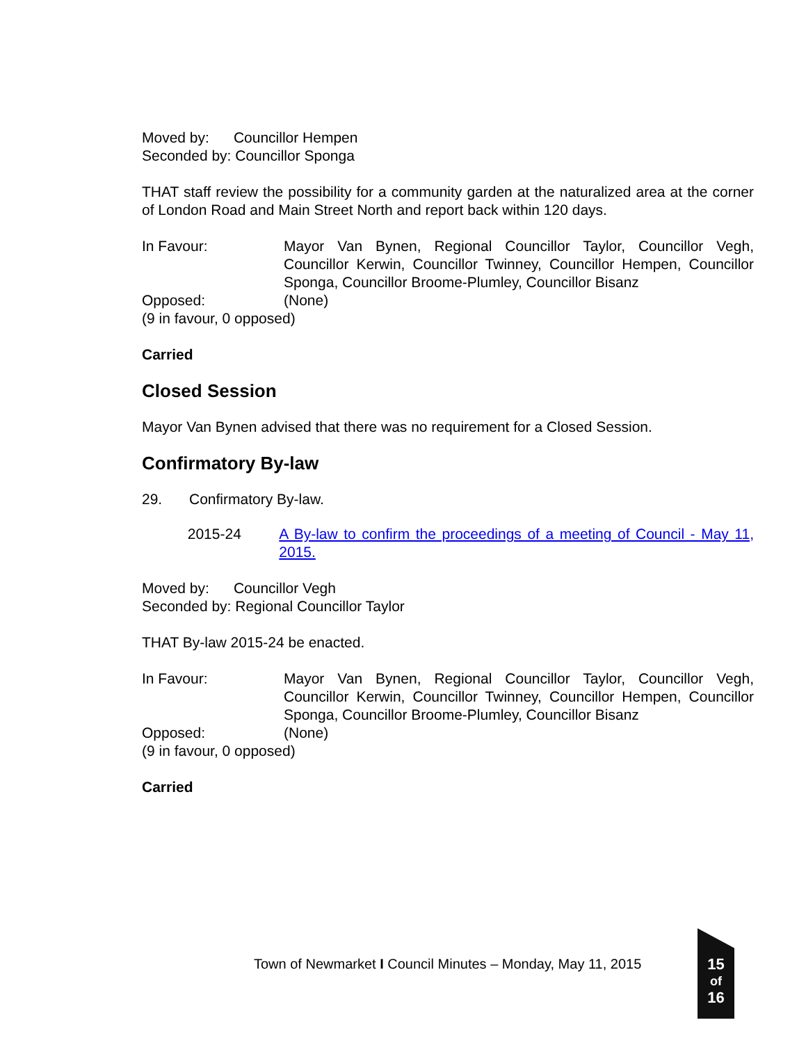Moved by: Councillor Hempen
Seconded by: Councillor Sponga
THAT staff review the possibility for a community garden at the naturalized area at the corner of London Road and Main Street North and report back within 120 days.
In Favour: Mayor Van Bynen, Regional Councillor Taylor, Councillor Vegh, Councillor Kerwin, Councillor Twinney, Councillor Hempen, Councillor Sponga, Councillor Broome-Plumley, Councillor Bisanz
Opposed: (None)
(9 in favour, 0 opposed)
Carried
Closed Session
Mayor Van Bynen advised that there was no requirement for a Closed Session.
Confirmatory By-law
29. Confirmatory By-law.
2015-24 A By-law to confirm the proceedings of a meeting of Council - May 11, 2015.
Moved by: Councillor Vegh
Seconded by: Regional Councillor Taylor
THAT By-law 2015-24 be enacted.
In Favour: Mayor Van Bynen, Regional Councillor Taylor, Councillor Vegh, Councillor Kerwin, Councillor Twinney, Councillor Hempen, Councillor Sponga, Councillor Broome-Plumley, Councillor Bisanz
Opposed: (None)
(9 in favour, 0 opposed)
Carried
Town of Newmarket I Council Minutes – Monday, May 11, 2015
15
of
16